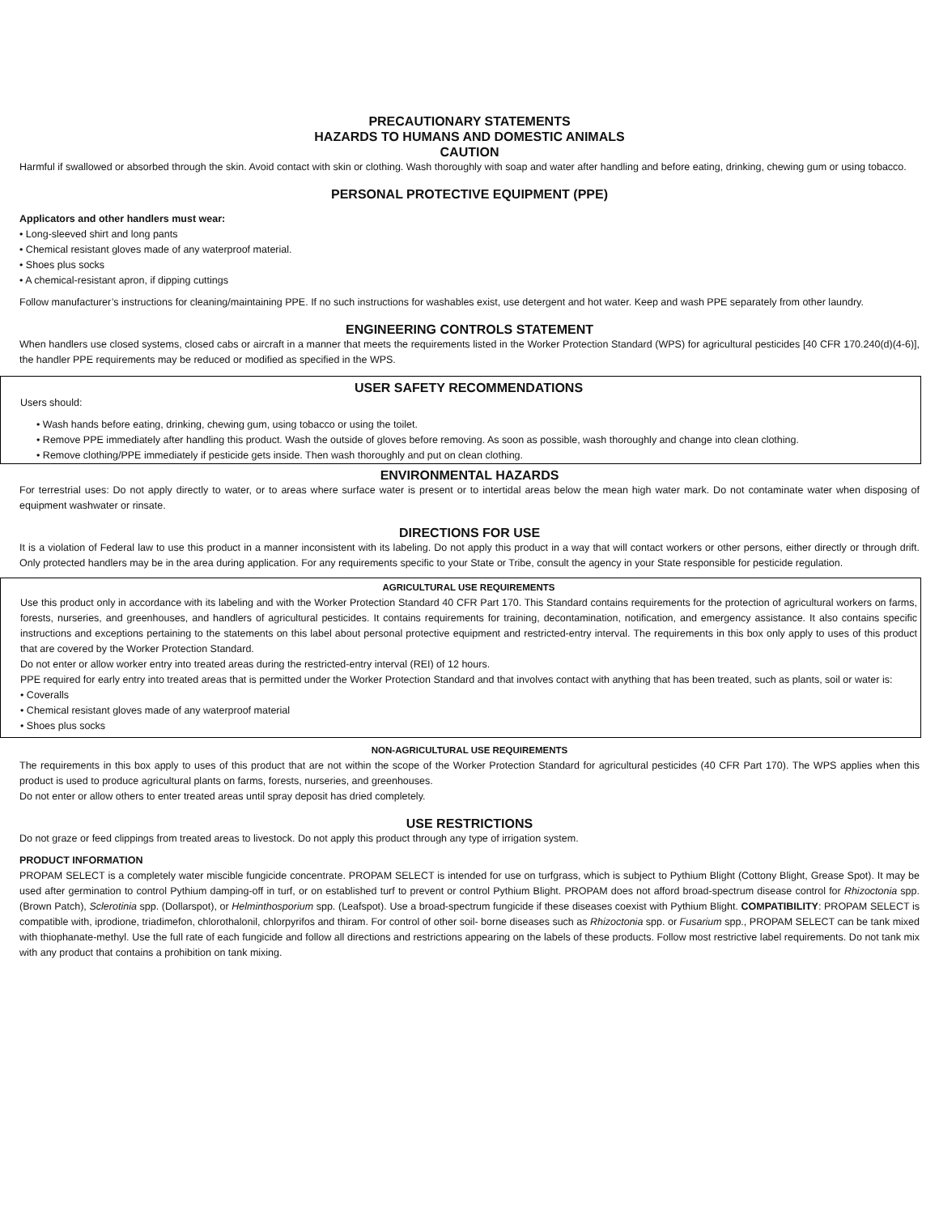PRECAUTIONARY STATEMENTS
HAZARDS TO HUMANS AND DOMESTIC ANIMALS
CAUTION
Harmful if swallowed or absorbed through the skin. Avoid contact with skin or clothing. Wash thoroughly with soap and water after handling and before eating, drinking, chewing gum or using tobacco.
PERSONAL PROTECTIVE EQUIPMENT (PPE)
Applicators and other handlers must wear:
• Long-sleeved shirt and long pants
• Chemical resistant gloves made of any waterproof material.
• Shoes plus socks
• A chemical-resistant apron, if dipping cuttings
Follow manufacturer’s instructions for cleaning/maintaining PPE. If no such instructions for washables exist, use detergent and hot water. Keep and wash PPE separately from other laundry.
ENGINEERING CONTROLS STATEMENT
When handlers use closed systems, closed cabs or aircraft in a manner that meets the requirements listed in the Worker Protection Standard (WPS) for agricultural pesticides [40 CFR 170.240(d)(4-6)], the handler PPE requirements may be reduced or modified as specified in the WPS.
USER SAFETY RECOMMENDATIONS
Users should:
• Wash hands before eating, drinking, chewing gum, using tobacco or using the toilet.
• Remove PPE immediately after handling this product. Wash the outside of gloves before removing. As soon as possible, wash thoroughly and change into clean clothing.
• Remove clothing/PPE immediately if pesticide gets inside. Then wash thoroughly and put on clean clothing.
ENVIRONMENTAL HAZARDS
For terrestrial uses: Do not apply directly to water, or to areas where surface water is present or to intertidal areas below the mean high water mark. Do not contaminate water when disposing of equipment washwater or rinsate.
DIRECTIONS FOR USE
It is a violation of Federal law to use this product in a manner inconsistent with its labeling. Do not apply this product in a way that will contact workers or other persons, either directly or through drift. Only protected handlers may be in the area during application. For any requirements specific to your State or Tribe, consult the agency in your State responsible for pesticide regulation.
AGRICULTURAL USE REQUIREMENTS
Use this product only in accordance with its labeling and with the Worker Protection Standard 40 CFR Part 170. This Standard contains requirements for the protection of agricultural workers on farms, forests, nurseries, and greenhouses, and handlers of agricultural pesticides. It contains requirements for training, decontamination, notification, and emergency assistance. It also contains specific instructions and exceptions pertaining to the statements on this label about personal protective equipment and restricted-entry interval. The requirements in this box only apply to uses of this product that are covered by the Worker Protection Standard.
Do not enter or allow worker entry into treated areas during the restricted-entry interval (REI) of 12 hours.
PPE required for early entry into treated areas that is permitted under the Worker Protection Standard and that involves contact with anything that has been treated, such as plants, soil or water is:
• Coveralls
• Chemical resistant gloves made of any waterproof material
• Shoes plus socks
NON-AGRICULTURAL USE REQUIREMENTS
The requirements in this box apply to uses of this product that are not within the scope of the Worker Protection Standard for agricultural pesticides (40 CFR Part 170). The WPS applies when this product is used to produce agricultural plants on farms, forests, nurseries, and greenhouses.
Do not enter or allow others to enter treated areas until spray deposit has dried completely.
USE RESTRICTIONS
Do not graze or feed clippings from treated areas to livestock. Do not apply this product through any type of irrigation system.
PRODUCT INFORMATION
PROPAM SELECT is a completely water miscible fungicide concentrate. PROPAM SELECT is intended for use on turfgrass, which is subject to Pythium Blight (Cottony Blight, Grease Spot). It may be used after germination to control Pythium damping-off in turf, or on established turf to prevent or control Pythium Blight. PROPAM does not afford broad-spectrum disease control for Rhizoctonia spp. (Brown Patch), Sclerotinia spp. (Dollarspot), or Helminthosporium spp. (Leafspot). Use a broad-spectrum fungicide if these diseases coexist with Pythium Blight. COMPATIBILITY: PROPAM SELECT is compatible with, iprodione, triadimefon, chlorothalonil, chlorpyrifos and thiram. For control of other soil- borne diseases such as Rhizoctonia spp. or Fusarium spp., PROPAM SELECT can be tank mixed with thiophanate-methyl. Use the full rate of each fungicide and follow all directions and restrictions appearing on the labels of these products. Follow most restrictive label requirements. Do not tank mix with any product that contains a prohibition on tank mixing.